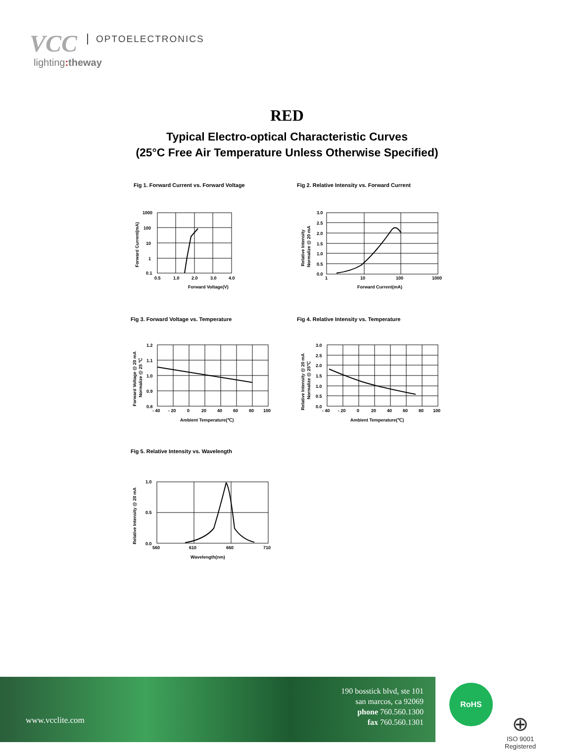VCC
OPTOELECTRONICS
lighting: theway
RED
Typical Electro-optical Characteristic Curves
(25°C Free Air Temperature Unless Otherwise Specified)
Fig 1. Forward Current vs. Forward Voltage
1000
100
10
1
0.1
0.5
1.0
2.0
3.0
4.0
Forward Voltage(V)
Forward Current(mA)
Fig 2. Relative Intensity vs. Forward Current
3.0
2.5
2.0
1.5
1.0
0.5
0.0
1
10
100
1000
Forward Current(mA)
Relative Intensity
Normalize @ 20 mA
Fig 3. Forward Voltage vs. Temperature
1.2
1.1
1.0
0.9
0.8
- 40
- 20
0
20
40
60
80
100
Ambient Temperature(℃)
Forward Voltage @ 20 mA
Normalize @ 25 ℃
Fig 4. Relative Intensity vs. Temperature
3.0
2.5
2.0
1.5
1.0
0.5
0.0
- 40
- 20
0
20
40
60
80
100
Ambient Temperature(℃)
Relative Intensity @ 20 mA
Normalize @ 25℃
Fig 5. Relative Intensity vs. Wavelength
1.0
0.5
0.0
560
610
660
710
Wavelength(nm)
Relative Intensity @ 20 mA
www.vcclite.com
190 bosstick blvd, ste 101
san marcos, ca 92069
phone 760.560.1300
fax 760.560.1301
RoHS
⊕
ISO 9001
Registered